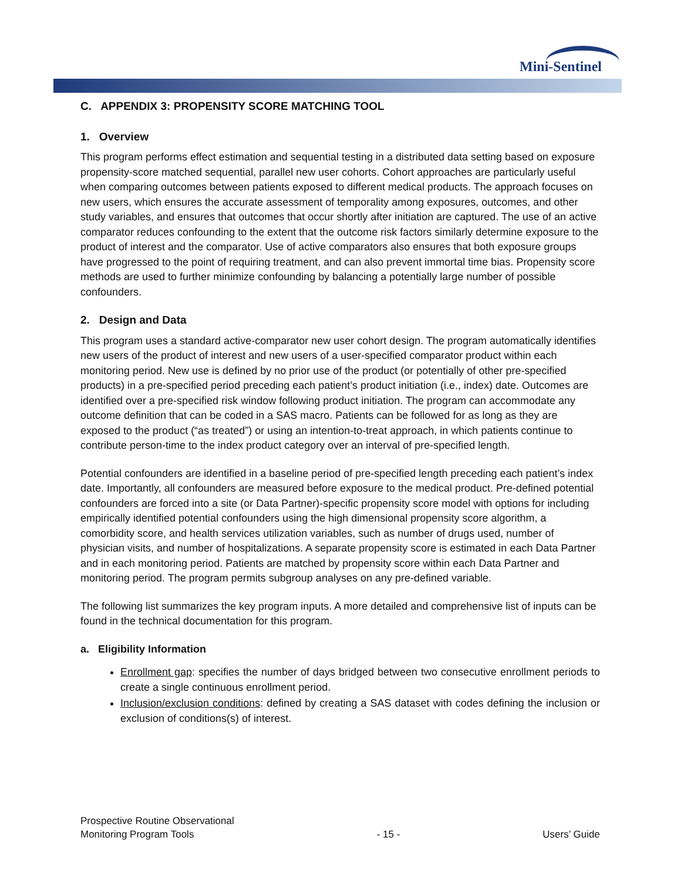Mini-Sentinel
C. APPENDIX 3: PROPENSITY SCORE MATCHING TOOL
1. Overview
This program performs effect estimation and sequential testing in a distributed data setting based on exposure propensity-score matched sequential, parallel new user cohorts. Cohort approaches are particularly useful when comparing outcomes between patients exposed to different medical products. The approach focuses on new users, which ensures the accurate assessment of temporality among exposures, outcomes, and other study variables, and ensures that outcomes that occur shortly after initiation are captured. The use of an active comparator reduces confounding to the extent that the outcome risk factors similarly determine exposure to the product of interest and the comparator. Use of active comparators also ensures that both exposure groups have progressed to the point of requiring treatment, and can also prevent immortal time bias. Propensity score methods are used to further minimize confounding by balancing a potentially large number of possible confounders.
2. Design and Data
This program uses a standard active-comparator new user cohort design. The program automatically identifies new users of the product of interest and new users of a user-specified comparator product within each monitoring period. New use is defined by no prior use of the product (or potentially of other pre-specified products) in a pre-specified period preceding each patient’s product initiation (i.e., index) date. Outcomes are identified over a pre-specified risk window following product initiation. The program can accommodate any outcome definition that can be coded in a SAS macro. Patients can be followed for as long as they are exposed to the product (“as treated”) or using an intention-to-treat approach, in which patients continue to contribute person-time to the index product category over an interval of pre-specified length.
Potential confounders are identified in a baseline period of pre-specified length preceding each patient’s index date. Importantly, all confounders are measured before exposure to the medical product. Pre-defined potential confounders are forced into a site (or Data Partner)-specific propensity score model with options for including empirically identified potential confounders using the high dimensional propensity score algorithm, a comorbidity score, and health services utilization variables, such as number of drugs used, number of physician visits, and number of hospitalizations. A separate propensity score is estimated in each Data Partner and in each monitoring period. Patients are matched by propensity score within each Data Partner and monitoring period. The program permits subgroup analyses on any pre-defined variable.
The following list summarizes the key program inputs. A more detailed and comprehensive list of inputs can be found in the technical documentation for this program.
a. Eligibility Information
Enrollment gap: specifies the number of days bridged between two consecutive enrollment periods to create a single continuous enrollment period.
Inclusion/exclusion conditions: defined by creating a SAS dataset with codes defining the inclusion or exclusion of conditions(s) of interest.
Prospective Routine Observational
Monitoring Program Tools
- 15 -
Users’ Guide